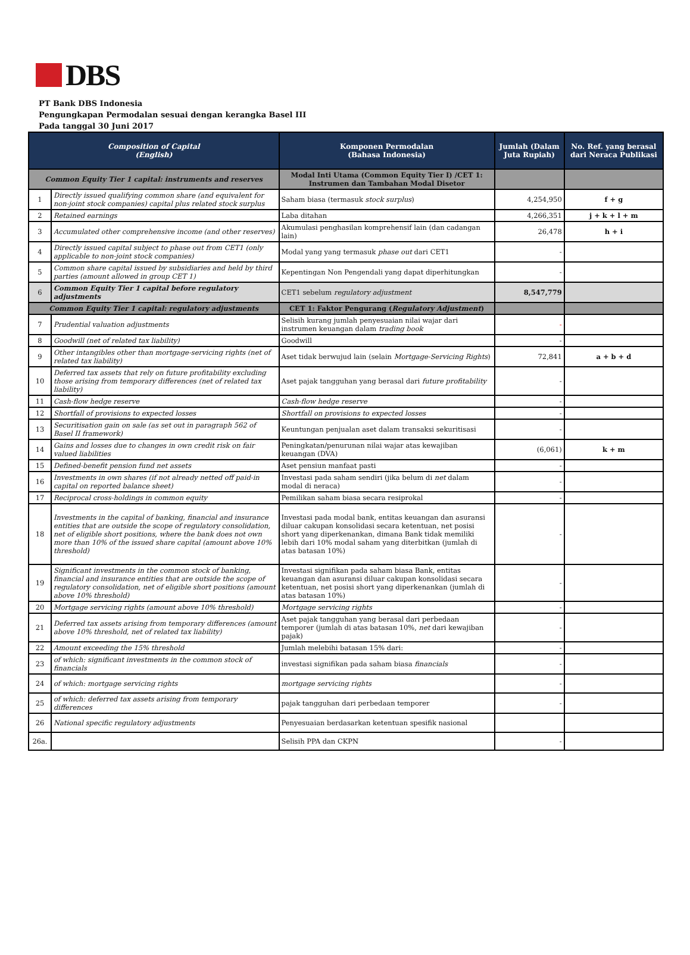DBS
PT Bank DBS Indonesia
Pengungkapan Permodalan sesuai dengan kerangka Basel III
Pada tanggal 30 Juni 2017
| Composition of Capital (English) | | Komponen Permodalan (Bahasa Indonesia) | Jumlah (Dalam Juta Rupiah) | No. Ref. yang berasal dari Neraca Publikasi |
| --- | --- | --- | --- | --- |
| Common Equity Tier 1 capital: instruments and reserves | | Modal Inti Utama (Common Equity Tier I) /CET 1: Instrumen dan Tambahan Modal Disetor | | |
| 1 | Directly issued qualifying common share (and equivalent for non-joint stock companies) capital plus related stock surplus | Saham biasa (termasuk stock surplus ) | 4,254,950 | f + g |
| 2 | Retained earnings | Laba ditahan | 4,266,351 | j + k + l + m |
| 3 | Accumulated other comprehensive income (and other reserves) | Akumulasi penghasilan komprehensif lain (dan cadangan lain) | 26,478 | h + i |
| 4 | Directly issued capital subject to phase out from CET1 (only applicable to non-joint stock companies) | Modal yang yang termasuk phase out dari CET1 | - | |
| 5 | Common share capital issued by subsidiaries and held by third parties (amount allowed in group CET 1) | Kepentingan Non Pengendali yang dapat diperhitungkan | - | |
| 6 | Common Equity Tier 1 capital before regulatory adjustments | CET1 sebelum regulatory adjustment | 8,547,779 | |
| Common Equity Tier 1 capital: regulatory adjustments | | CET 1: Faktor Pengurang ( Regulatory Adjustment ) | | |
| 7 | Prudential valuation adjustments | Selisih kurang jumlah penyesuaian nilai wajar dari instrumen keuangan dalam trading book | - | |
| 8 | Goodwill (net of related tax liability) | Goodwill | - | |
| 9 | Other intangibles other than mortgage-servicing rights (net of related tax liability) | Aset tidak berwujud lain (selain Mortgage-Servicing Rights ) | 72,841 | a + b + d |
| 10 | Deferred tax assets that rely on future profitability excluding those arising from temporary differences (net of related tax liability) | Aset pajak tangguhan yang berasal dari future profitability | - | |
| 11 | Cash-flow hedge reserve | Cash-flow hedge reserve | - | |
| 12 | Shortfall of provisions to expected losses | Shortfall on provisions to expected losses | - | |
| 13 | Securitisation gain on sale (as set out in paragraph 562 of Basel II framework) | Keuntungan penjualan aset dalam transaksi sekuritisasi | - | |
| 14 | Gains and losses due to changes in own credit risk on fair valued liabilities | Peningkatan/penurunan nilai wajar atas kewajiban keuangan (DVA) | (6,061) | k + m |
| 15 | Defined-benefit pension fund net assets | Aset pensiun manfaat pasti | - | |
| 16 | Investments in own shares (if not already netted off paid-in capital on reported balance sheet) | Investasi pada saham sendiri (jika belum di net dalam modal di neraca) | - | |
| 17 | Reciprocal cross-holdings in common equity | Pemilikan saham biasa secara resiprokal | - | |
| 18 | Investments in the capital of banking, financial and insurance entities that are outside the scope of regulatory consolidation, net of eligible short positions, where the bank does not own more than 10% of the issued share capital (amount above 10% threshold) | Investasi pada modal bank, entitas keuangan dan asuransi diluar cakupan konsolidasi secara ketentuan, net posisi short yang diperkenankan, dimana Bank tidak memiliki lebih dari 10% modal saham yang diterbitkan (jumlah di atas batasan 10%) | - | |
| 19 | Significant investments in the common stock of banking, financial and insurance entities that are outside the scope of regulatory consolidation, net of eligible short positions (amount above 10% threshold) | Investasi signifikan pada saham biasa Bank, entitas keuangan dan asuransi diluar cakupan konsolidasi secara ketentuan, net posisi short yang diperkenankan (jumlah di atas batasan 10%) | - | |
| 20 | Mortgage servicing rights (amount above 10% threshold) | Mortgage servicing rights | - | |
| 21 | Deferred tax assets arising from temporary differences (amount above 10% threshold, net of related tax liability) | Aset pajak tangguhan yang berasal dari perbedaan temporer (jumlah di atas batasan 10%, net dari kewajiban pajak) | - | |
| 22 | Amount exceeding the 15% threshold | Jumlah melebihi batasan 15% dari: | - | |
| 23 | of which: significant investments in the common stock of financials | investasi signifikan pada saham biasa financials | - | |
| 24 | of which: mortgage servicing rights | mortgage servicing rights | - | |
| 25 | of which: deferred tax assets arising from temporary differences | pajak tangguhan dari perbedaan temporer | - | |
| 26 | National specific regulatory adjustments | Penyesuaian berdasarkan ketentuan spesifik nasional | | |
| 26a. | | Selisih PPA dan CKPN | - | |